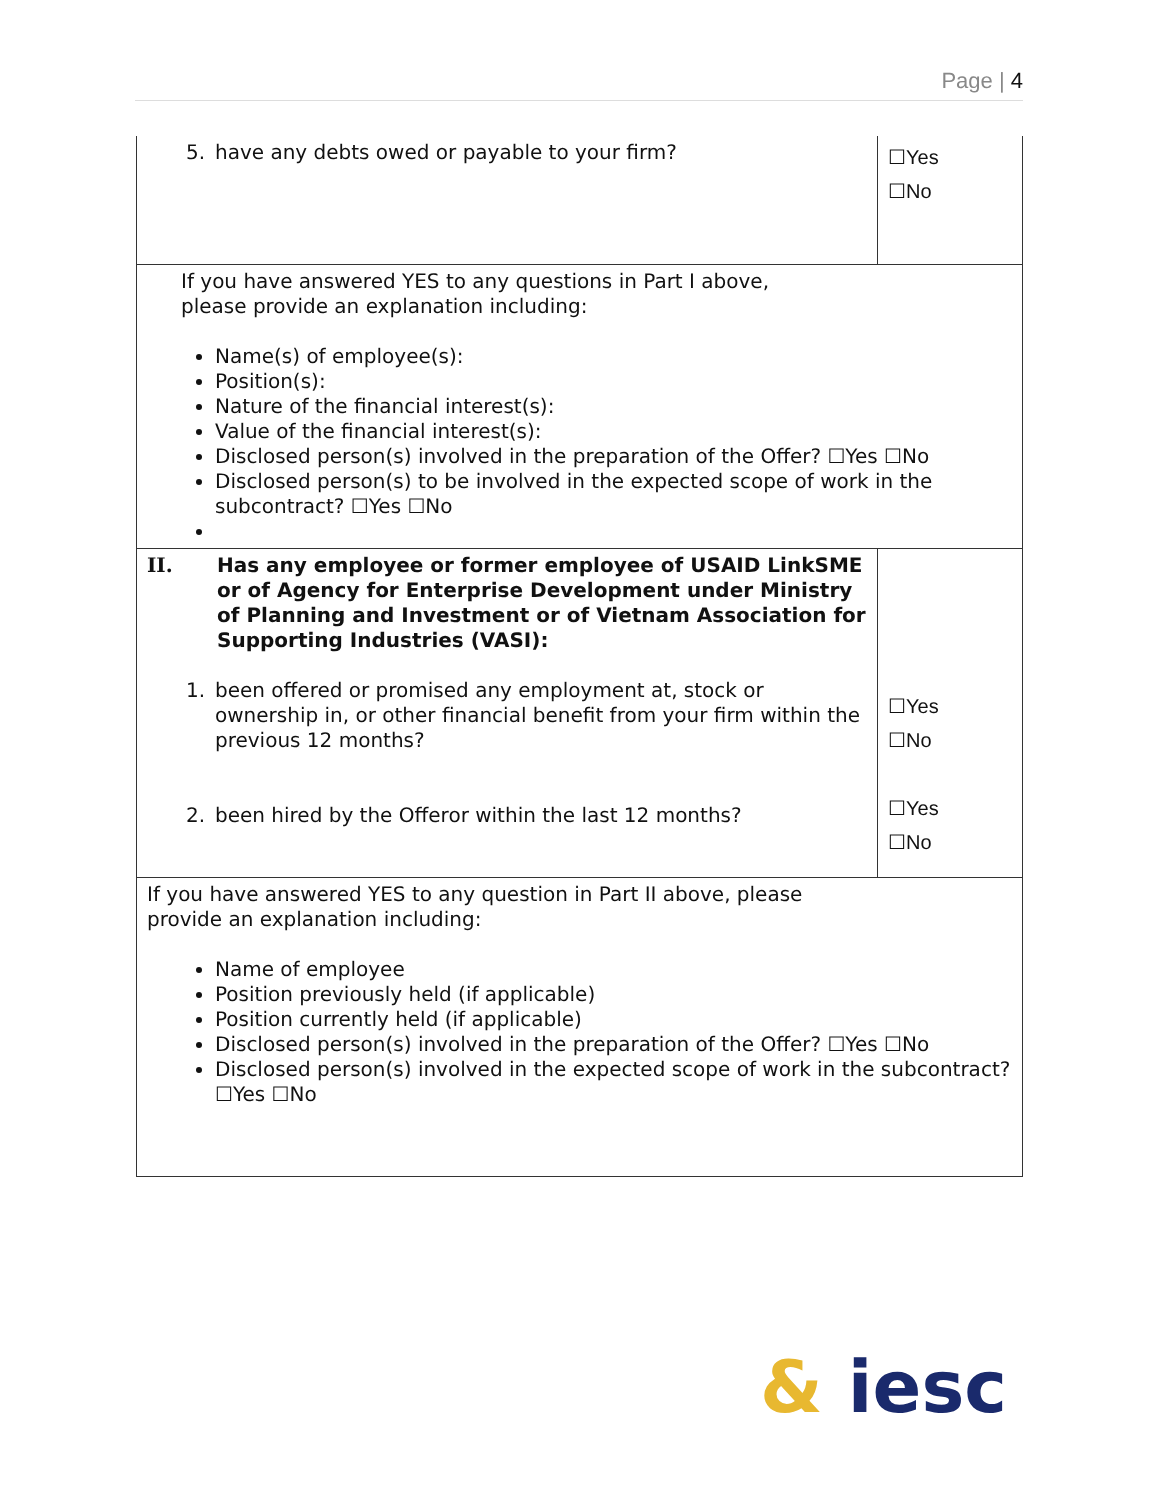Page | 4
| 5. have any debts owed or payable to your firm? | ☐Yes ☐No |
| If you have answered YES to any questions in Part I above, please provide an explanation including: Name(s) of employee(s): Position(s): Nature of the financial interest(s): Value of the financial interest(s): Disclosed person(s) involved in the preparation of the Offer? ☐Yes ☐No Disclosed person(s) to be involved in the expected scope of work in the subcontract? ☐Yes ☐No | |
| II. Has any employee or former employee of USAID LinkSME or of Agency for Enterprise Development under Ministry of Planning and Investment or of Vietnam Association for Supporting Industries (VASI): 1. been offered or promised any employment at, stock or ownership in, or other financial benefit from your firm within the previous 12 months? 2. been hired by the Offeror within the last 12 months? | ☐Yes ☐No ☐Yes ☐No |
| If you have answered YES to any question in Part II above, please provide an explanation including: Name of employee Position previously held (if applicable) Position currently held (if applicable) Disclosed person(s) involved in the preparation of the Offer? ☐Yes ☐No Disclosed person(s) involved in the expected scope of work in the subcontract? ☐Yes ☐No | |
& iesc